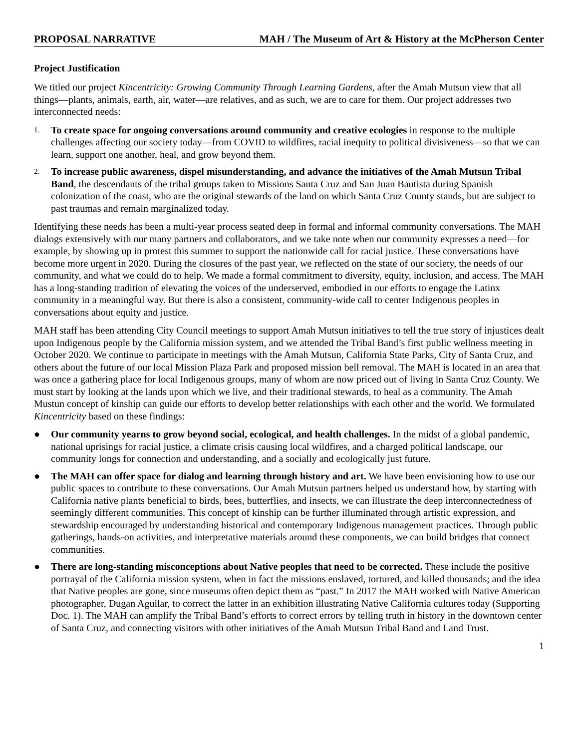PROPOSAL NARRATIVE MAH / The Museum of Art & History at the McPherson Center
Project Justification
We titled our project Kincentricity: Growing Community Through Learning Gardens, after the Amah Mutsun view that all things—plants, animals, earth, air, water—are relatives, and as such, we are to care for them. Our project addresses two interconnected needs:
1. To create space for ongoing conversations around community and creative ecologies in response to the multiple challenges affecting our society today—from COVID to wildfires, racial inequity to political divisiveness—so that we can learn, support one another, heal, and grow beyond them.
2. To increase public awareness, dispel misunderstanding, and advance the initiatives of the Amah Mutsun Tribal Band, the descendants of the tribal groups taken to Missions Santa Cruz and San Juan Bautista during Spanish colonization of the coast, who are the original stewards of the land on which Santa Cruz County stands, but are subject to past traumas and remain marginalized today.
Identifying these needs has been a multi-year process seated deep in formal and informal community conversations. The MAH dialogs extensively with our many partners and collaborators, and we take note when our community expresses a need—for example, by showing up in protest this summer to support the nationwide call for racial justice. These conversations have become more urgent in 2020. During the closures of the past year, we reflected on the state of our society, the needs of our community, and what we could do to help. We made a formal commitment to diversity, equity, inclusion, and access. The MAH has a long-standing tradition of elevating the voices of the underserved, embodied in our efforts to engage the Latinx community in a meaningful way. But there is also a consistent, community-wide call to center Indigenous peoples in conversations about equity and justice.
MAH staff has been attending City Council meetings to support Amah Mutsun initiatives to tell the true story of injustices dealt upon Indigenous people by the California mission system, and we attended the Tribal Band’s first public wellness meeting in October 2020. We continue to participate in meetings with the Amah Mutsun, California State Parks, City of Santa Cruz, and others about the future of our local Mission Plaza Park and proposed mission bell removal. The MAH is located in an area that was once a gathering place for local Indigenous groups, many of whom are now priced out of living in Santa Cruz County. We must start by looking at the lands upon which we live, and their traditional stewards, to heal as a community. The Amah Mustun concept of kinship can guide our efforts to develop better relationships with each other and the world. We formulated Kincentricity based on these findings:
● Our community yearns to grow beyond social, ecological, and health challenges. In the midst of a global pandemic, national uprisings for racial justice, a climate crisis causing local wildfires, and a charged political landscape, our community longs for connection and understanding, and a socially and ecologically just future.
● The MAH can offer space for dialog and learning through history and art. We have been envisioning how to use our public spaces to contribute to these conversations. Our Amah Mutsun partners helped us understand how, by starting with California native plants beneficial to birds, bees, butterflies, and insects, we can illustrate the deep interconnectedness of seemingly different communities. This concept of kinship can be further illuminated through artistic expression, and stewardship encouraged by understanding historical and contemporary Indigenous management practices. Through public gatherings, hands-on activities, and interpretative materials around these components, we can build bridges that connect communities.
● There are long-standing misconceptions about Native peoples that need to be corrected. These include the positive portrayal of the California mission system, when in fact the missions enslaved, tortured, and killed thousands; and the idea that Native peoples are gone, since museums often depict them as “past.” In 2017 the MAH worked with Native American photographer, Dugan Aguilar, to correct the latter in an exhibition illustrating Native California cultures today (Supporting Doc. 1). The MAH can amplify the Tribal Band’s efforts to correct errors by telling truth in history in the downtown center of Santa Cruz, and connecting visitors with other initiatives of the Amah Mutsun Tribal Band and Land Trust.
1